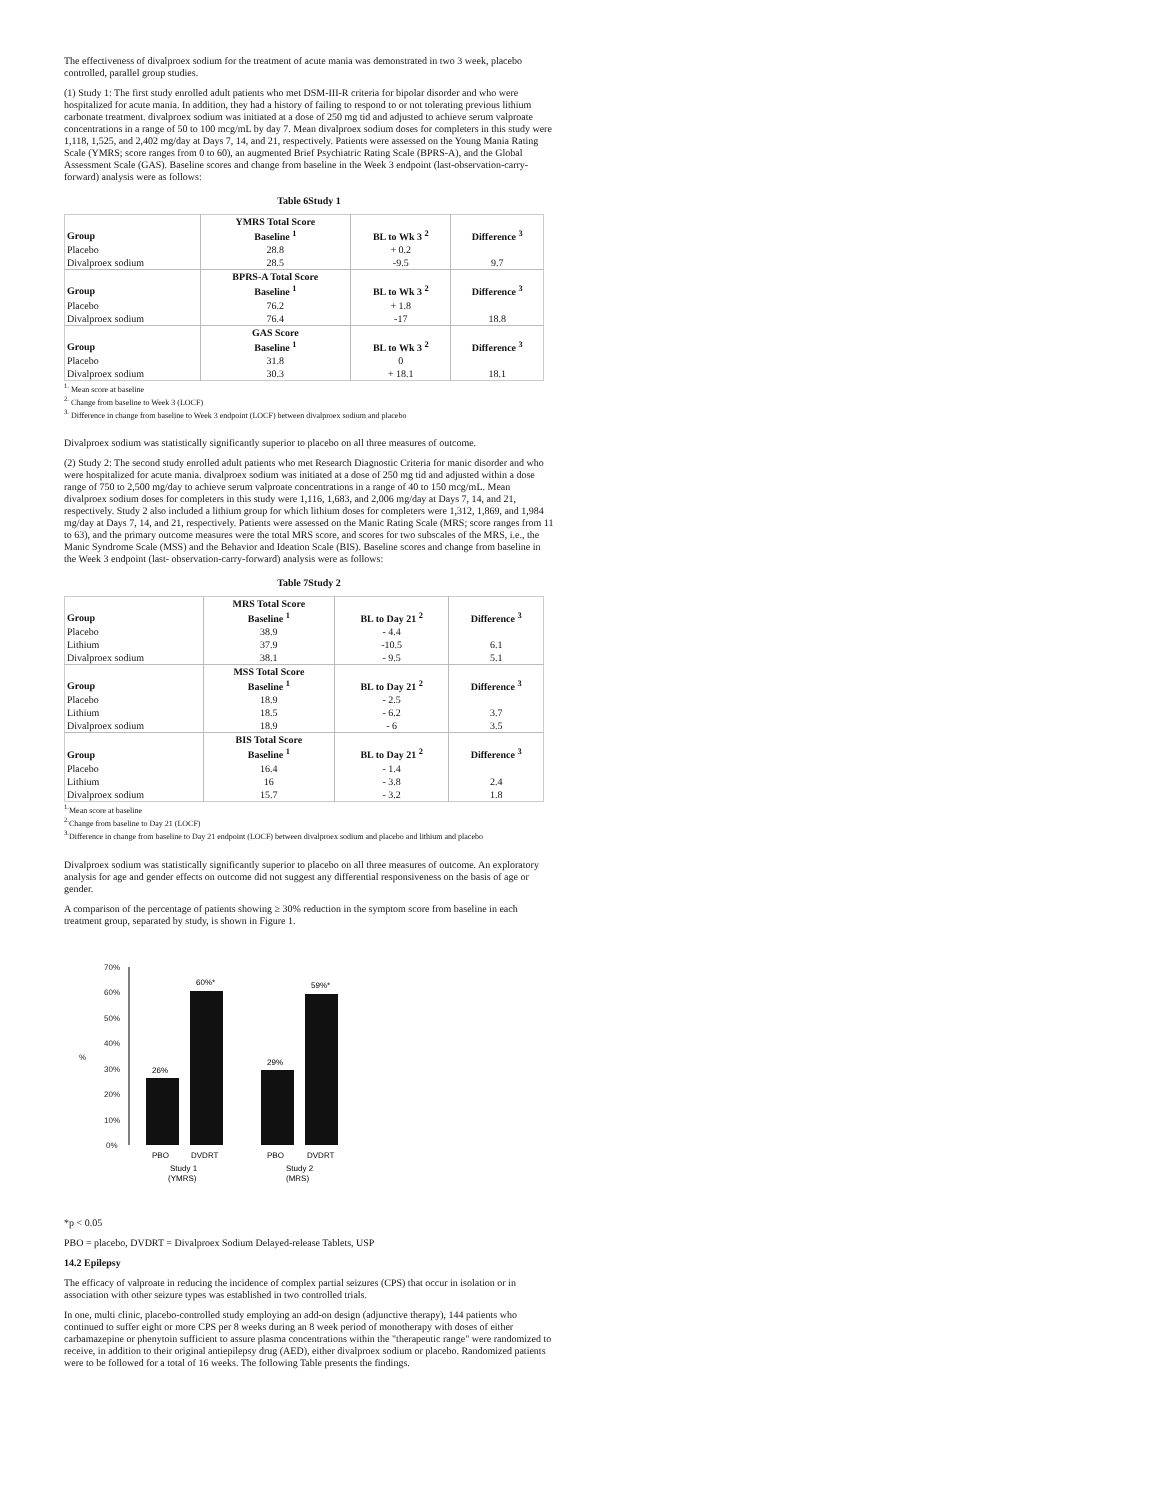The effectiveness of divalproex sodium for the treatment of acute mania was demonstrated in two 3 week, placebo controlled, parallel group studies.
(1) Study 1: The first study enrolled adult patients who met DSM-III-R criteria for bipolar disorder and who were hospitalized for acute mania. In addition, they had a history of failing to respond to or not tolerating previous lithium carbonate treatment. divalproex sodium was initiated at a dose of 250 mg tid and adjusted to achieve serum valproate concentrations in a range of 50 to 100 mcg/mL by day 7. Mean divalproex sodium doses for completers in this study were 1,118, 1,525, and 2,402 mg/day at Days 7, 14, and 21, respectively. Patients were assessed on the Young Mania Rating Scale (YMRS; score ranges from 0 to 60), an augmented Brief Psychiatric Rating Scale (BPRS-A), and the Global Assessment Scale (GAS). Baseline scores and change from baseline in the Week 3 endpoint (last-observation-carry-forward) analysis were as follows:
Table 6Study 1
| | YMRS Total Score | | |
| --- | --- | --- | --- |
| Group | Baseline <sup>1</sup> | BL to Wk 3 <sup>2</sup> | Difference <sup>3</sup> |
| Placebo | 28.8 | + 0.2 | |
| Divalproex sodium | 28.5 | -9.5 | 9.7 |
| | BPRS-A Total Score | | |
| Group | Baseline <sup>1</sup> | BL to Wk 3 <sup>2</sup> | Difference <sup>3</sup> |
| Placebo | 76.2 | + 1.8 | |
| Divalproex sodium | 76.4 | -17 | 18.8 |
| | GAS Score | | |
| Group | Baseline <sup>1</sup> | BL to Wk 3 <sup>2</sup> | Difference <sup>3</sup> |
| Placebo | 31.8 | 0 | |
| Divalproex sodium | 30.3 | + 18.1 | 18.1 |
<sup>1.</sup> Mean score at baseline
<sup>2.</sup> Change from baseline to Week 3 (LOCF)
<sup>3.</sup> Difference in change from baseline to Week 3 endpoint (LOCF) between divalproex sodium and placebo
Divalproex sodium was statistically significantly superior to placebo on all three measures of outcome.
(2) Study 2: The second study enrolled adult patients who met Research Diagnostic Criteria for manic disorder and who were hospitalized for acute mania. divalproex sodium was initiated at a dose of 250 mg tid and adjusted within a dose range of 750 to 2,500 mg/day to achieve serum valproate concentrations in a range of 40 to 150 mcg/mL. Mean divalproex sodium doses for completers in this study were 1,116, 1,683, and 2,006 mg/day at Days 7, 14, and 21, respectively. Study 2 also included a lithium group for which lithium doses for completers were 1,312, 1,869, and 1,984 mg/day at Days 7, 14, and 21, respectively. Patients were assessed on the Manic Rating Scale (MRS; score ranges from 11 to 63), and the primary outcome measures were the total MRS score, and scores for two subscales of the MRS, i.e., the Manic Syndrome Scale (MSS) and the Behavior and Ideation Scale (BIS). Baseline scores and change from baseline in the Week 3 endpoint (last- observation-carry-forward) analysis were as follows:
Table 7Study 2
| | MRS Total Score | | |
| --- | --- | --- | --- |
| Group | Baseline <sup>1</sup> | BL to Day 21 <sup>2</sup> | Difference <sup>3</sup> |
| Placebo | 38.9 | - 4.4 | |
| Lithium | 37.9 | -10.5 | 6.1 |
| Divalproex sodium | 38.1 | - 9.5 | 5.1 |
| | MSS Total Score | | |
| Group | Baseline <sup>1</sup> | BL to Day 21 <sup>2</sup> | Difference <sup>3</sup> |
| Placebo | 18.9 | - 2.5 | |
| Lithium | 18.5 | - 6.2 | 3.7 |
| Divalproex sodium | 18.9 | - 6 | 3.5 |
| | BIS Total Score | | |
| Group | Baseline <sup>1</sup> | BL to Day 21 <sup>2</sup> | Difference <sup>3</sup> |
| Placebo | 16.4 | - 1.4 | |
| Lithium | 16 | - 3.8 | 2.4 |
| Divalproex sodium | 15.7 | - 3.2 | 1.8 |
<sup>1.</sup> Mean score at baseline
<sup>2.</sup> Change from baseline to Day 21 (LOCF)
<sup>3.</sup> Difference in change from baseline to Day 21 endpoint (LOCF) between divalproex sodium and placebo and lithium and placebo
Divalproex sodium was statistically significantly superior to placebo on all three measures of outcome. An exploratory analysis for age and gender effects on outcome did not suggest any differential responsiveness on the basis of age or gender.
A comparison of the percentage of patients showing ≥ 30% reduction in the symptom score from baseline in each treatment group, separated by study, is shown in Figure 1.
70%
60%
50%
40%
30%
20%
10%
0%
%
26%
60%*
29%
59%*
PBO
DVDRT
PBO
DVDRT
Study 1
(YMRS)
Study 2
(MRS)
*p < 0.05
PBO = placebo, DVDRT = Divalproex Sodium Delayed-release Tablets, USP
14.2 Epilepsy
The efficacy of valproate in reducing the incidence of complex partial seizures (CPS) that occur in isolation or in association with other seizure types was established in two controlled trials.
In one, multi clinic, placebo-controlled study employing an add-on design (adjunctive therapy), 144 patients who continued to suffer eight or more CPS per 8 weeks during an 8 week period of monotherapy with doses of either carbamazepine or phenytoin sufficient to assure plasma concentrations within the "therapeutic range" were randomized to receive, in addition to their original antiepilepsy drug (AED), either divalproex sodium or placebo. Randomized patients were to be followed for a total of 16 weeks. The following Table presents the findings.